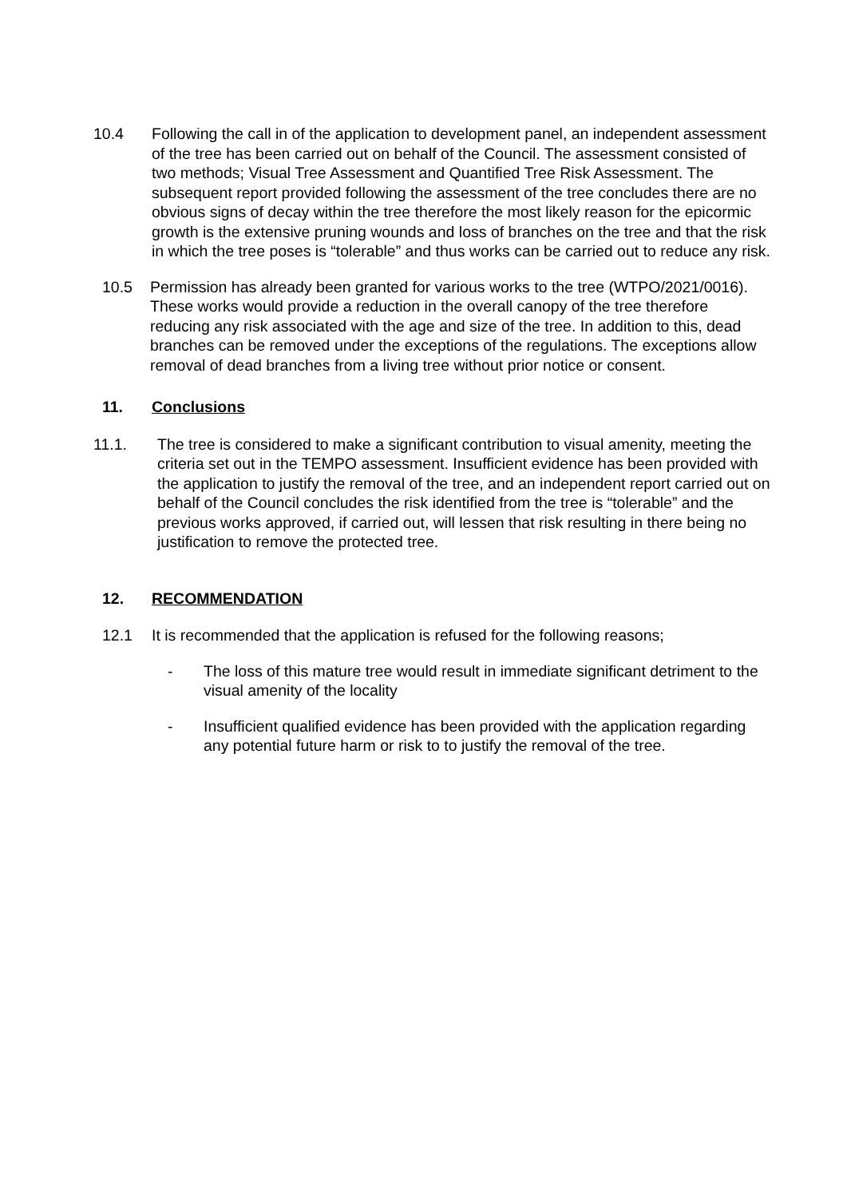10.4 Following the call in of the application to development panel, an independent assessment of the tree has been carried out on behalf of the Council. The assessment consisted of two methods; Visual Tree Assessment and Quantified Tree Risk Assessment. The subsequent report provided following the assessment of the tree concludes there are no obvious signs of decay within the tree therefore the most likely reason for the epicormic growth is the extensive pruning wounds and loss of branches on the tree and that the risk in which the tree poses is “tolerable” and thus works can be carried out to reduce any risk.
10.5 Permission has already been granted for various works to the tree (WTPO/2021/0016). These works would provide a reduction in the overall canopy of the tree therefore reducing any risk associated with the age and size of the tree. In addition to this, dead branches can be removed under the exceptions of the regulations. The exceptions allow removal of dead branches from a living tree without prior notice or consent.
11. Conclusions
11.1. The tree is considered to make a significant contribution to visual amenity, meeting the criteria set out in the TEMPO assessment. Insufficient evidence has been provided with the application to justify the removal of the tree, and an independent report carried out on behalf of the Council concludes the risk identified from the tree is “tolerable” and the previous works approved, if carried out, will lessen that risk resulting in there being no justification to remove the protected tree.
12. RECOMMENDATION
12.1 It is recommended that the application is refused for the following reasons;
- The loss of this mature tree would result in immediate significant detriment to the visual amenity of the locality
- Insufficient qualified evidence has been provided with the application regarding any potential future harm or risk to to justify the removal of the tree.